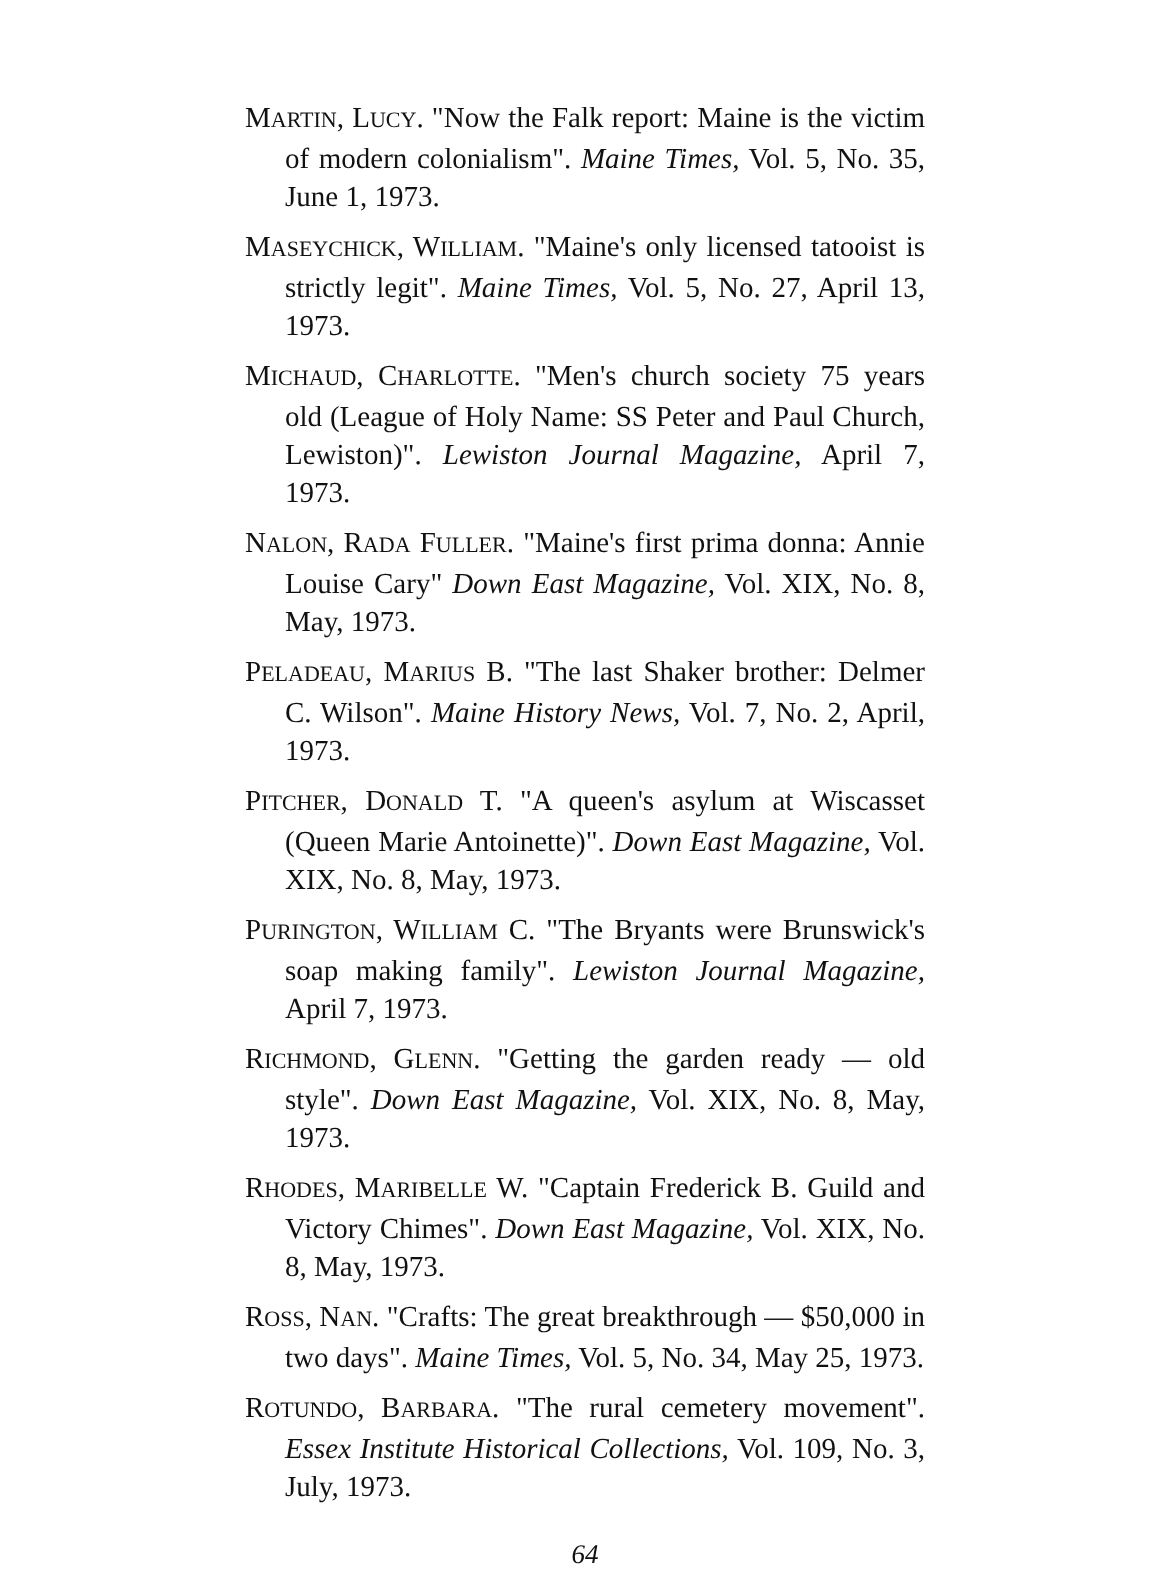MARTIN, LUCY. "Now the Falk report: Maine is the victim of modern colonialism". Maine Times, Vol. 5, No. 35, June 1, 1973.
MASEYCHICK, WILLIAM. "Maine's only licensed tatooist is strictly legit". Maine Times, Vol. 5, No. 27, April 13, 1973.
MICHAUD, CHARLOTTE. "Men's church society 75 years old (League of Holy Name: SS Peter and Paul Church, Lewiston)". Lewiston Journal Magazine, April 7, 1973.
NALON, RADA FULLER. "Maine's first prima donna: Annie Louise Cary" Down East Magazine, Vol. XIX, No. 8, May, 1973.
PELADEAU, MARIUS B. "The last Shaker brother: Delmer C. Wilson". Maine History News, Vol. 7, No. 2, April, 1973.
PITCHER, DONALD T. "A queen's asylum at Wiscasset (Queen Marie Antoinette)". Down East Magazine, Vol. XIX, No. 8, May, 1973.
PURINGTON, WILLIAM C. "The Bryants were Brunswick's soap making family". Lewiston Journal Magazine, April 7, 1973.
RICHMOND, GLENN. "Getting the garden ready — old style". Down East Magazine, Vol. XIX, No. 8, May, 1973.
RHODES, MARIBELLE W. "Captain Frederick B. Guild and Victory Chimes". Down East Magazine, Vol. XIX, No. 8, May, 1973.
ROSS, NAN. "Crafts: The great breakthrough — $50,000 in two days". Maine Times, Vol. 5, No. 34, May 25, 1973.
ROTUNDO, BARBARA. "The rural cemetery movement". Essex Institute Historical Collections, Vol. 109, No. 3, July, 1973.
64